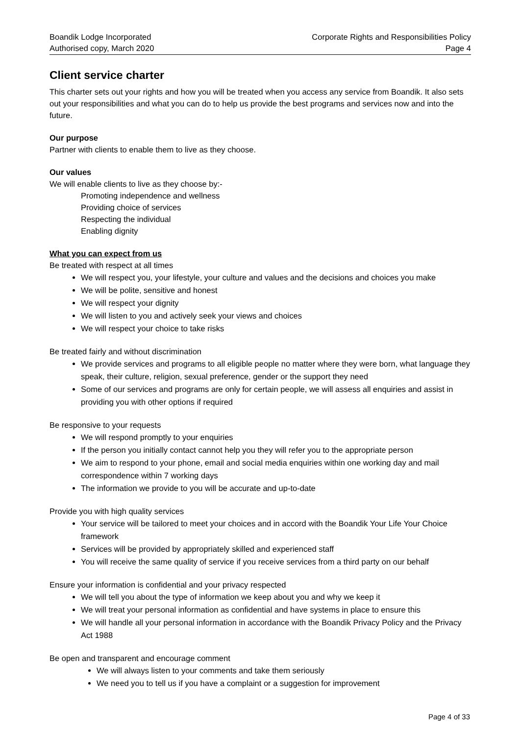Boandik Lodge Incorporated
Authorised copy, March 2020
Corporate Rights and Responsibilities Policy
Page 4
Client service charter
This charter sets out your rights and how you will be treated when you access any service from Boandik. It also sets out your responsibilities and what you can do to help us provide the best programs and services now and into the future.
Our purpose
Partner with clients to enable them to live as they choose.
Our values
We will enable clients to live as they choose by:-
Promoting independence and wellness
Providing choice of services
Respecting the individual
Enabling dignity
What you can expect from us
Be treated with respect at all times
We will respect you, your lifestyle, your culture and values and the decisions and choices you make
We will be polite, sensitive and honest
We will respect your dignity
We will listen to you and actively seek your views and choices
We will respect your choice to take risks
Be treated fairly and without discrimination
We provide services and programs to all eligible people no matter where they were born, what language they speak, their culture, religion, sexual preference, gender or the support they need
Some of our services and programs are only for certain people, we will assess all enquiries and assist in providing you with other options if required
Be responsive to your requests
We will respond promptly to your enquiries
If the person you initially contact cannot help you they will refer you to the appropriate person
We aim to respond to your phone, email and social media enquiries within one working day and mail correspondence within 7 working days
The information we provide to you will be accurate and up-to-date
Provide you with high quality services
Your service will be tailored to meet your choices and in accord with the Boandik Your Life Your Choice framework
Services will be provided by appropriately skilled and experienced staff
You will receive the same quality of service if you receive services from a third party on our behalf
Ensure your information is confidential and your privacy respected
We will tell you about the type of information we keep about you and why we keep it
We will treat your personal information as confidential and have systems in place to ensure this
We will handle all your personal information in accordance with the Boandik Privacy Policy and the Privacy Act 1988
Be open and transparent and encourage comment
We will always listen to your comments and take them seriously
We need you to tell us if you have a complaint or a suggestion for improvement
Page 4 of 33